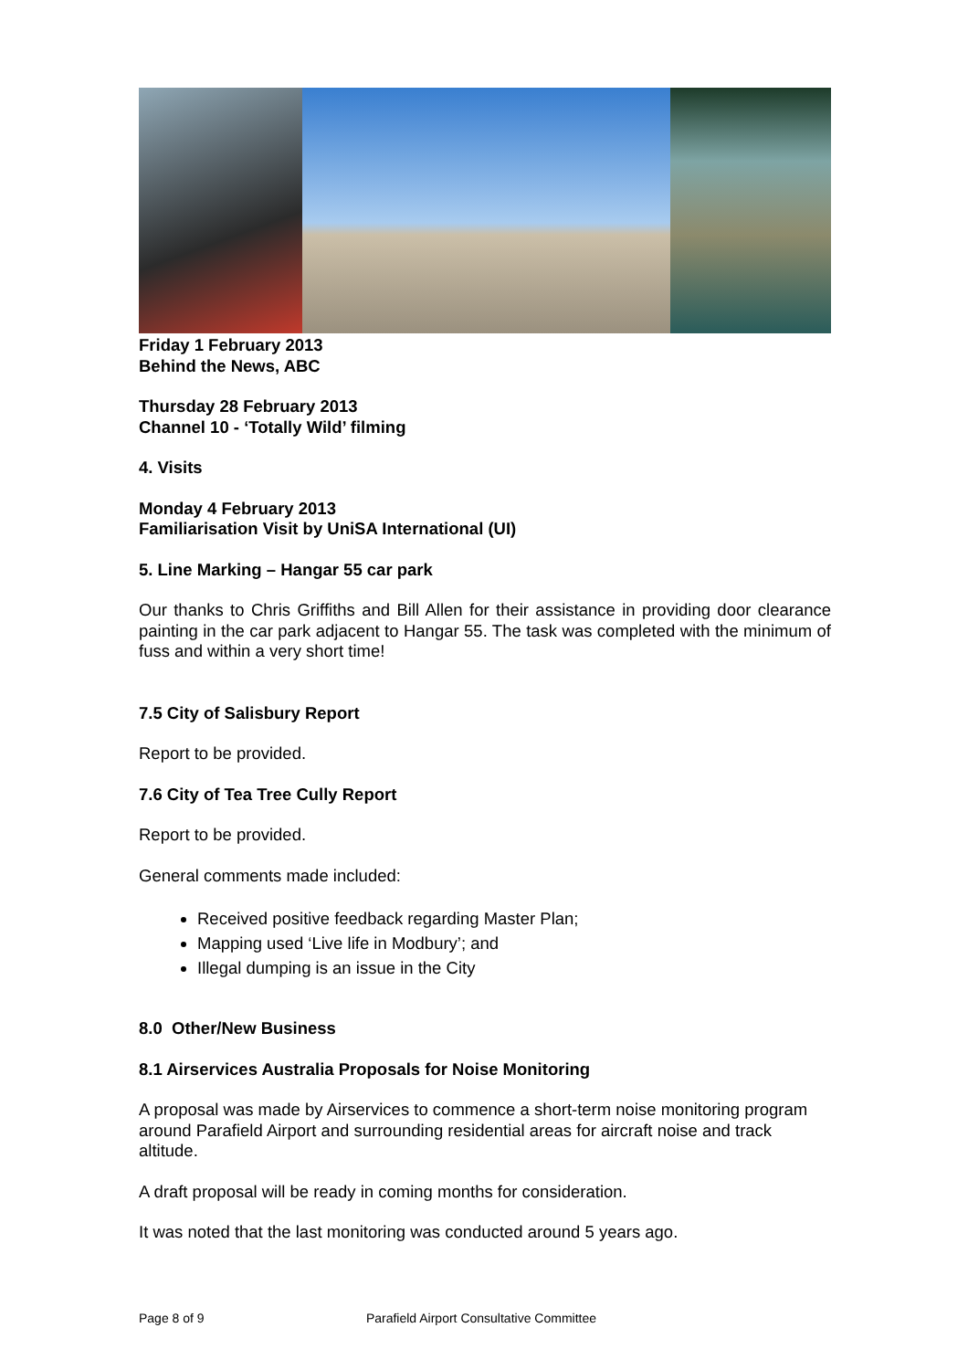Friday 1 February 2013
Behind the News, ABC
Thursday 28 February 2013
Channel 10 - ‘Totally Wild’ filming
4. Visits
Monday 4 February 2013
Familiarisation Visit by UniSA International (UI)
5. Line Marking – Hangar 55 car park
Our thanks to Chris Griffiths and Bill Allen for their assistance in providing door clearance painting in the car park adjacent to Hangar 55. The task was completed with the minimum of fuss and within a very short time!
7.5 City of Salisbury Report
Report to be provided.
7.6 City of Tea Tree Cully Report
Report to be provided.
General comments made included:
Received positive feedback regarding Master Plan;
Mapping used ‘Live life in Modbury’; and
Illegal dumping is an issue in the City
8.0 Other/New Business
8.1 Airservices Australia Proposals for Noise Monitoring
A proposal was made by Airservices to commence a short-term noise monitoring program around Parafield Airport and surrounding residential areas for aircraft noise and track altitude.
A draft proposal will be ready in coming months for consideration.
It was noted that the last monitoring was conducted around 5 years ago.
Page 8 of 9 Parafield Airport Consultative Committee